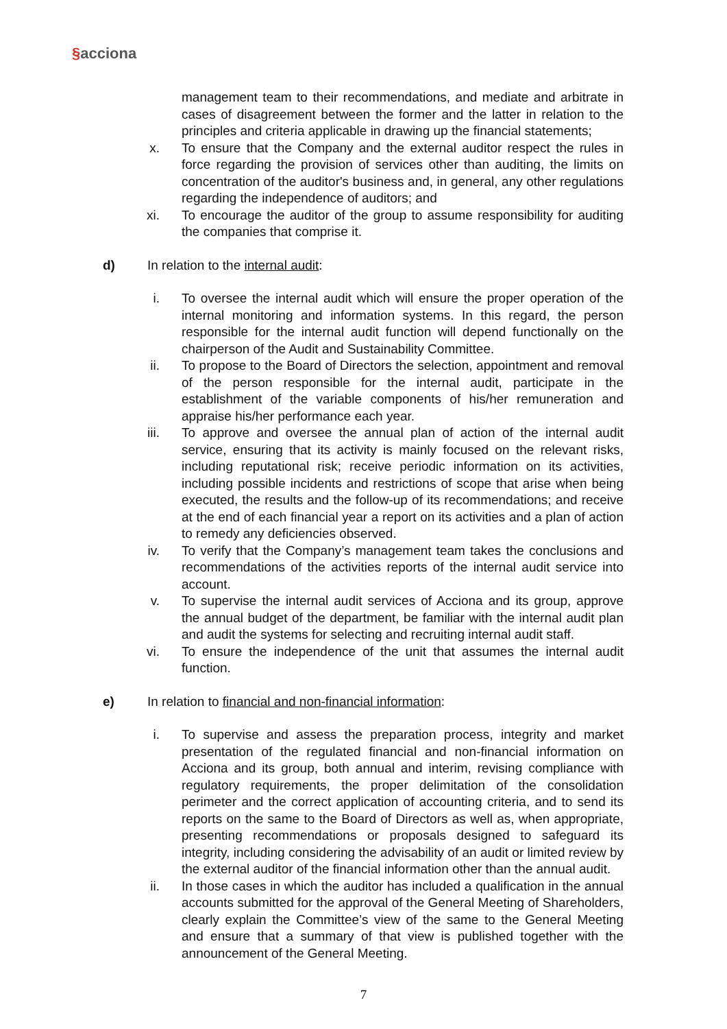§acciona
management team to their recommendations, and mediate and arbitrate in cases of disagreement between the former and the latter in relation to the principles and criteria applicable in drawing up the financial statements;
x. To ensure that the Company and the external auditor respect the rules in force regarding the provision of services other than auditing, the limits on concentration of the auditor's business and, in general, any other regulations regarding the independence of auditors; and
xi. To encourage the auditor of the group to assume responsibility for auditing the companies that comprise it.
d) In relation to the internal audit:
i. To oversee the internal audit which will ensure the proper operation of the internal monitoring and information systems. In this regard, the person responsible for the internal audit function will depend functionally on the chairperson of the Audit and Sustainability Committee.
ii. To propose to the Board of Directors the selection, appointment and removal of the person responsible for the internal audit, participate in the establishment of the variable components of his/her remuneration and appraise his/her performance each year.
iii. To approve and oversee the annual plan of action of the internal audit service, ensuring that its activity is mainly focused on the relevant risks, including reputational risk; receive periodic information on its activities, including possible incidents and restrictions of scope that arise when being executed, the results and the follow-up of its recommendations; and receive at the end of each financial year a report on its activities and a plan of action to remedy any deficiencies observed.
iv. To verify that the Company’s management team takes the conclusions and recommendations of the activities reports of the internal audit service into account.
v. To supervise the internal audit services of Acciona and its group, approve the annual budget of the department, be familiar with the internal audit plan and audit the systems for selecting and recruiting internal audit staff.
vi. To ensure the independence of the unit that assumes the internal audit function.
e) In relation to financial and non-financial information:
i. To supervise and assess the preparation process, integrity and market presentation of the regulated financial and non-financial information on Acciona and its group, both annual and interim, revising compliance with regulatory requirements, the proper delimitation of the consolidation perimeter and the correct application of accounting criteria, and to send its reports on the same to the Board of Directors as well as, when appropriate, presenting recommendations or proposals designed to safeguard its integrity, including considering the advisability of an audit or limited review by the external auditor of the financial information other than the annual audit.
ii. In those cases in which the auditor has included a qualification in the annual accounts submitted for the approval of the General Meeting of Shareholders, clearly explain the Committee’s view of the same to the General Meeting and ensure that a summary of that view is published together with the announcement of the General Meeting.
7